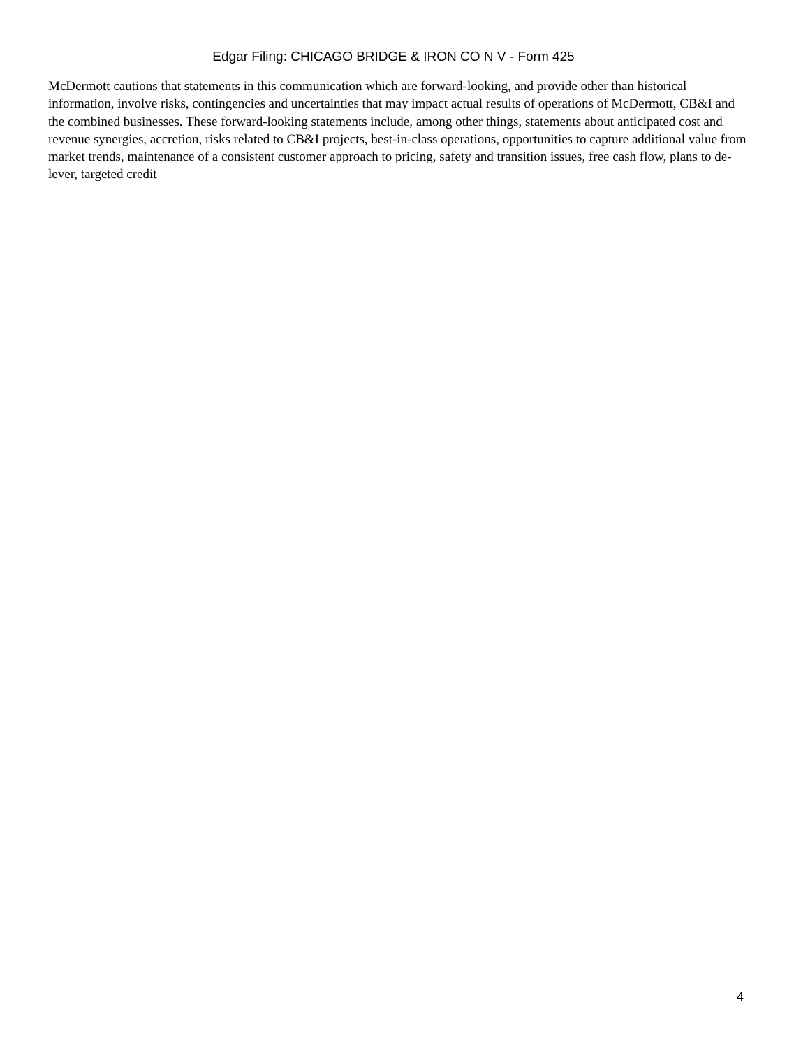Edgar Filing: CHICAGO BRIDGE & IRON CO N V - Form 425
McDermott cautions that statements in this communication which are forward-looking, and provide other than historical information, involve risks, contingencies and uncertainties that may impact actual results of operations of McDermott, CB&I and the combined businesses. These forward-looking statements include, among other things, statements about anticipated cost and revenue synergies, accretion, risks related to CB&I projects, best-in-class operations, opportunities to capture additional value from market trends, maintenance of a consistent customer approach to pricing, safety and transition issues, free cash flow, plans to de-lever, targeted credit
4